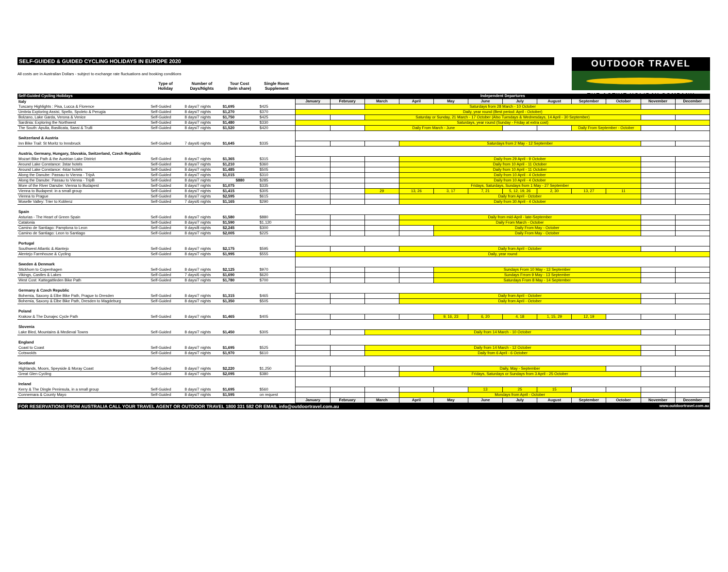OUTDOOR TRAVEL
THE ACTIVE HOLIDAY COMPANY
SELF-GUIDED & GUIDED CYCLING HOLIDAYS IN EUROPE 2020
All costs are in Australian Dollars - subject to exchange rate fluctuations and booking conditions
Type of
Holiday
Number of
Days/Nights
Tour Cost
(twin share)
Single Room
Supplement
| Self-Guided Cycling Holidays | | | | | Independent Departures | | | | | | | | | | | |
| --- | --- | --- | --- | --- | --- | --- | --- | --- | --- | --- | --- | --- | --- | --- | --- | --- |
| Italy | | | | | January | February | March | April | May | June | July | August | September | October | November | December |
| Tuscany Highlights : Pisa, Lucca & Florence | Self-Guided | 8 days/7 nights | $1,695 | $425 | | | Saturdays from 28 March - 10 October | | | | | | | | | |
| Umbria Exploring Assisi, Spello, Spoleto & Perugia | Self-Guided | 8 days/7 nights | $1,270 | $370 | Daily, year round (Best period: April - October) | | | | | | | | | | | |
| Bolzano, Lake Garda, Verona & Venice | Self-Guided | 8 days/7 nights | $1,750 | $425 | | | Saturday or Sunday, 21 March - 17 October (Also Tuesdays & Wednesdays, 14 April - 30 September) | | | | | | | | | |
| Sardinia: Exploring the Northwest | Self-Guided | 8 days/7 nights | $1,480 | $330 | Saturdays, year round (Sunday - Friday at extra cost) | | | | | | | | | | | |
| The South: Apulia, Basilicata, Sassi & Trulli | Self-Guided | 8 days/7 nights | $1,520 | $420 | | | Daily From March - June | | | | | | Daily From September - October | | | |
| Switzerland & Austria | | | | | | | | | | | | | | | | |
| Inn Bike Trail: St Moritz to Innsbruck | Self-Guided | 7 days/6 nights | $1,645 | $335 | | | | Saturdays from 2 May - 12 September | | | | | | | | |
| Austria, Germany, Hungary, Slovakia, Switzerland, Czech Republic | | | | | | | | | | | | | | | | |
| Mozart Bike Path & the Austrian Lake District | Self-Guided | 8 days/7 nights | $1,365 | $315 | | | | Daily from 29 April - 9 October | | | | | | | | |
| Around Lake Constance: 3star hotels | Self-Guided | 8 days/7 nights | $1,210 | $360 | | | | Daily from 10 April - 11 October | | | | | | | | |
| Around Lake Constance: 4star hotels | Self-Guided | 8 days/7 nights | $1,485 | $505 | | | | Daily from 10 April - 11 October | | | | | | | | |
| Along the Danube: Passau to Vienna - TripA | Self-Guided | 8 days/7 nights | $1,015 | $310 | | | | Daily from 10 April - 4 October | | | | | | | | |
| Along the Danube: Passau to Vienna - TripB | Self-Guided | 8 days/7 nights | $880 | $285 | | | | Daily from 10 April - 4 October | | | | | | | | |
| More of the River Danube: Vienna to Budapest | Self-Guided | 8 days/7 nights | $1,075 | $335 | | | | Fridays, Saturdays, Sundays from 1 May - 27 September | | | | | | | | |
| Vienna to Budapest: in a small group | Self-Guided | 8 days/7 nights | $1,415 | $305 | | | 29 | 13, 26 | 3, 17 | 7, 21 | 5, 12, 19, 26 | 2, 30 | 13, 27 | 11 | | |
| Vienna to Prague | Self-Guided | 8 days/7 nights | $2,595 | $615 | | | | Daily from April - October | | | | | | | | |
| Moselle Valley: Trier to Koblenz | Self-Guided | 7 days/6 nights | $1,165 | $290 | | | | Daily from 30 April - 4 October | | | | | | | | |
| Spain | | | | | | | | | | | | | | | | |
| Asturias - The Heart of Green Spain | Self-Guided | 8 days/7 nights | $1,580 | $880 | | | | Daily from mid-April - late-September | | | | | | | | |
| Catalonia | Self-Guided | 8 days/7 nights | $1,590 | $1,120 | | | | Daily From March - October | | | | | | | | |
| Camino de Santiago: Pamplona to Leon | Self-Guided | 9 days/8 nights | $2,245 | $300 | | | | | Daily From May - October | | | | | | | |
| Camino de Santiago: Leon to Santiago | Self-Guided | 8 days/7 nights | $2,005 | $225 | | | | | Daily From May - October | | | | | | | |
| Portugal | | | | | | | | | | | | | | | | |
| Southwest Atlantic & Alantejo | Self-Guided | 8 days/7 nights | $2,175 | $595 | | | | Daily from April - October | | | | | | | | |
| Alentejo Farmhouse & Cycling | Self-Guided | 8 days/7 nights | $1,995 | $555 | Daily, year round | | | | | | | | | | | |
| Sweden & Denmark | | | | | | | | | | | | | | | | |
| Stickhom to Copenhagen | Self-Guided | 8 days/7 nights | $2,125 | $970 | | | | | Sundays From 10 May - 13 September | | | | | | | |
| Vikings, Castles & Lakes | Self-Guided | 7 days/6 nights | $1,690 | $620 | | | | | Sundays Frrom 9 May - 13 September | | | | | | | |
| West Cost: Kattegattleden Bike Path | Self-Guided | 8 days/7 nights | $1,780 | $700 | | | | | Saturdays From 8 May - 14 September | | | | | | | |
| Germany & Czech Republic | | | | | | | | | | | | | | | | |
| Bohemia, Saxony & Elbe Bike Path, Prague to Dresden | Self-Guided | 8 days/7 nights | $1,315 | $465 | | | | Daily from April - October | | | | | | | | |
| Bohemia, Saxony & Elbe Bike Path, Dresden to Magdeburg | Self-Guided | 8 days/7 nights | $1,350 | $505 | | | | Daily from April - October | | | | | | | | |
| Poland | | | | | | | | | | | | | | | | |
| Krakow & The Dunajec Cycle Path | Self-Guided | 8 days/7 nights | $1,465 | $405 | | | | | 9, 16, 23 | 6, 20 | 4, 18 | 1, 15, 29 | 12, 19 | | | |
| Slovenia | | | | | | | | | | | | | | | | |
| Lake Bled, Mountains & Medieval Towns | Self-Guided | 8 days/7 nights | $1,450 | $305 | | | Daily from 14 March - 10 October | | | | | | | | | |
| England | | | | | | | | | | | | | | | | |
| Coast to Coast | Self-Guided | 8 days/7 nights | $1,695 | $525 | | | Daily from 14 March - 12 October | | | | | | | | | |
| Cotswolds | Self-Guided | 8 days/7 nights | $1,970 | $610 | | | Daily from 6 April - 6 October | | | | | | | | | |
| Scotland | | | | | | | | | | | | | | | | |
| Highlands, Moors, Speyside & Moray Coast | Self-Guided | 8 days/7 nights | $2,220 | $1,250 | | | | | Daily, May - September | | | | | | | |
| Great Glen Cycling | Self-Guided | 8 days/7 nights | $2,095 | $380 | | | | Fridays, Saturdays or Sundays from 3 April - 25 October | | | | | | | | |
| Ireland | | | | | | | | | | | | | | | | |
| Kerry & The Dingle Peninsula, in a small group | Self-Guided | 8 days/7 nights | $1,695 | $560 | | | | | | 13 | 25 | 15 | | | | |
| Connemara & County Mayo | Self-Guided | 8 days/7 nights | $1,595 | on request | | | | Mondays from April - October | | | | | | | | |
| | | | | | January | February | March | April | May | June | July | August | September | October | November | December |
FOR RESERVATIONS FROM AUSTRALIA CALL YOUR TRAVEL AGENT OR OUTDOOR TRAVEL 1800 331 582 OR EMAIL info@outdoortravel.com.au www.outdoortravel.com.au